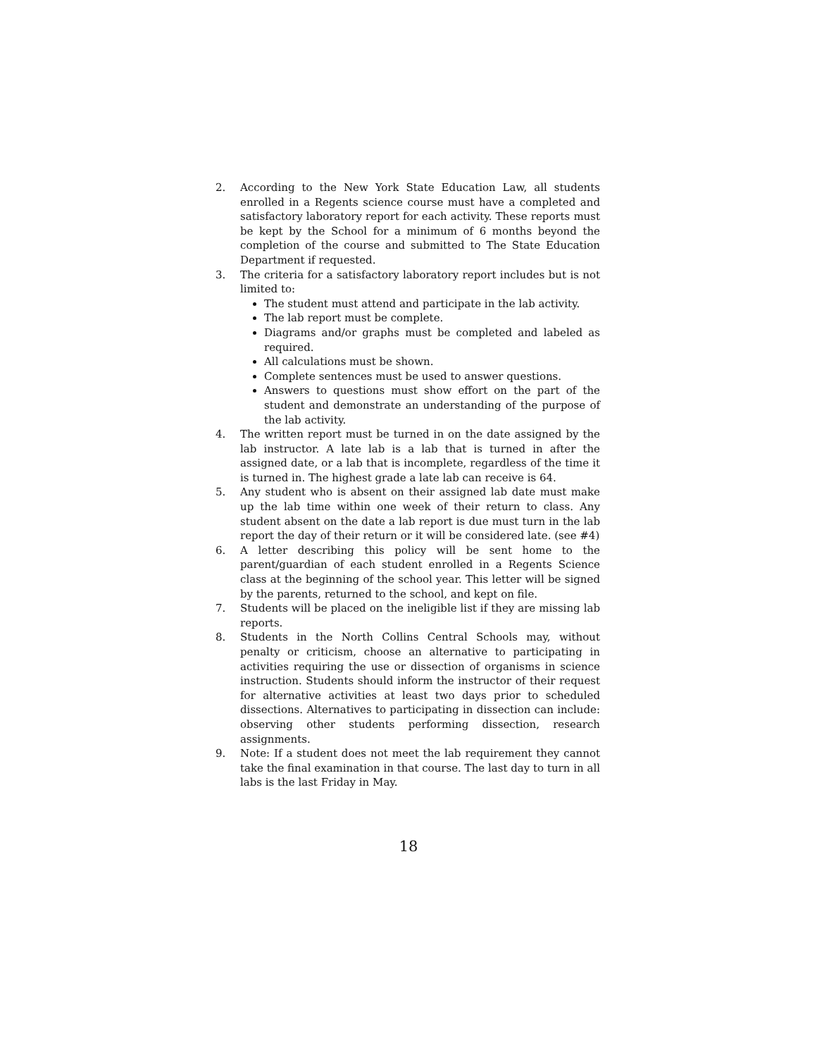2. According to the New York State Education Law, all students enrolled in a Regents science course must have a completed and satisfactory laboratory report for each activity. These reports must be kept by the School for a minimum of 6 months beyond the completion of the course and submitted to The State Education Department if requested.
3. The criteria for a satisfactory laboratory report includes but is not limited to:
The student must attend and participate in the lab activity.
The lab report must be complete.
Diagrams and/or graphs must be completed and labeled as required.
All calculations must be shown.
Complete sentences must be used to answer questions.
Answers to questions must show effort on the part of the student and demonstrate an understanding of the purpose of the lab activity.
4. The written report must be turned in on the date assigned by the lab instructor. A late lab is a lab that is turned in after the assigned date, or a lab that is incomplete, regardless of the time it is turned in. The highest grade a late lab can receive is 64.
5. Any student who is absent on their assigned lab date must make up the lab time within one week of their return to class. Any student absent on the date a lab report is due must turn in the lab report the day of their return or it will be considered late. (see #4)
6. A letter describing this policy will be sent home to the parent/guardian of each student enrolled in a Regents Science class at the beginning of the school year. This letter will be signed by the parents, returned to the school, and kept on file.
7. Students will be placed on the ineligible list if they are missing lab reports.
8. Students in the North Collins Central Schools may, without penalty or criticism, choose an alternative to participating in activities requiring the use or dissection of organisms in science instruction. Students should inform the instructor of their request for alternative activities at least two days prior to scheduled dissections. Alternatives to participating in dissection can include: observing other students performing dissection, research assignments.
9. Note: If a student does not meet the lab requirement they cannot take the final examination in that course. The last day to turn in all labs is the last Friday in May.
18